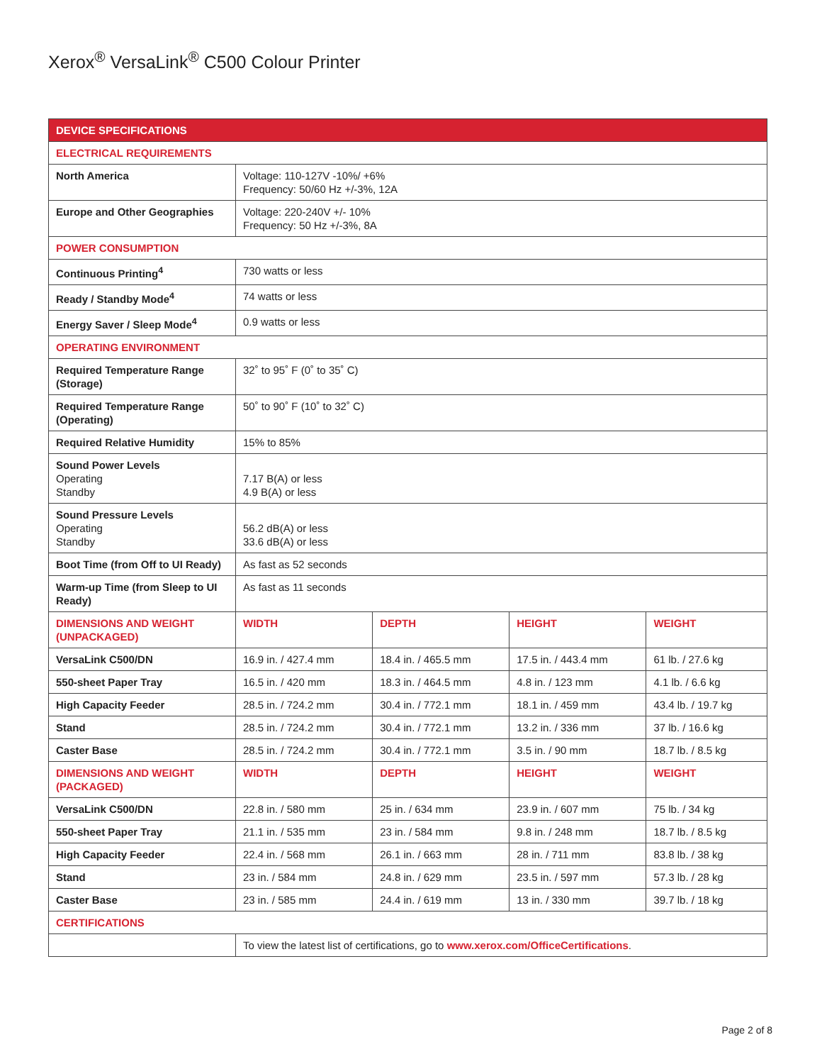Xerox<sup>®</sup> VersaLink<sup>®</sup> C500 Colour Printer
| DEVICE SPECIFICATIONS | | | | |
| --- | --- | --- | --- | --- |
| ELECTRICAL REQUIREMENTS | | | | |
| North America | Voltage: 110-127V -10%/ +6% Frequency: 50/60 Hz +/-3%, 12A | | | |
| Europe and Other Geographies | Voltage: 220-240V +/- 10% Frequency: 50 Hz +/-3%, 8A | | | |
| POWER CONSUMPTION | | | | |
| Continuous Printing<sup>4</sup> | 730 watts or less | | | |
| Ready / Standby Mode<sup>4</sup> | 74 watts or less | | | |
| Energy Saver / Sleep Mode<sup>4</sup> | 0.9 watts or less | | | |
| OPERATING ENVIRONMENT | | | | |
| Required Temperature Range (Storage) | 32˚ to 95˚ F (0˚ to 35˚ C) | | | |
| Required Temperature Range (Operating) | 50˚ to 90˚ F (10˚ to 32˚ C) | | | |
| Required Relative Humidity | 15% to 85% | | | |
| Sound Power Levels Operating Standby | 7.17 B(A) or less 4.9 B(A) or less | | | |
| Sound Pressure Levels Operating Standby | 56.2 dB(A) or less 33.6 dB(A) or less | | | |
| Boot Time (from Off to UI Ready) | As fast as 52 seconds | | | |
| Warm-up Time (from Sleep to UI Ready) | As fast as 11 seconds | | | |
| DIMENSIONS AND WEIGHT (UNPACKAGED) | WIDTH | DEPTH | HEIGHT | WEIGHT |
| VersaLink C500/DN | 16.9 in. / 427.4 mm | 18.4 in. / 465.5 mm | 17.5 in. / 443.4 mm | 61 lb. / 27.6 kg |
| 550-sheet Paper Tray | 16.5 in. / 420 mm | 18.3 in. / 464.5 mm | 4.8 in. / 123 mm | 4.1 lb. / 6.6 kg |
| High Capacity Feeder | 28.5 in. / 724.2 mm | 30.4 in. / 772.1 mm | 18.1 in. / 459 mm | 43.4 lb. / 19.7 kg |
| Stand | 28.5 in. / 724.2 mm | 30.4 in. / 772.1 mm | 13.2 in. / 336 mm | 37 lb. / 16.6 kg |
| Caster Base | 28.5 in. / 724.2 mm | 30.4 in. / 772.1 mm | 3.5 in. / 90 mm | 18.7 lb. / 8.5 kg |
| DIMENSIONS AND WEIGHT (PACKAGED) | WIDTH | DEPTH | HEIGHT | WEIGHT |
| VersaLink C500/DN | 22.8 in. / 580 mm | 25 in. / 634 mm | 23.9 in. / 607 mm | 75 lb. / 34 kg |
| 550-sheet Paper Tray | 21.1 in. / 535 mm | 23 in. / 584 mm | 9.8 in. / 248 mm | 18.7 lb. / 8.5 kg |
| High Capacity Feeder | 22.4 in. / 568 mm | 26.1 in. / 663 mm | 28 in. / 711 mm | 83.8 lb. / 38 kg |
| Stand | 23 in. / 584 mm | 24.8 in. / 629 mm | 23.5 in. / 597 mm | 57.3 lb. / 28 kg |
| Caster Base | 23 in. / 585 mm | 24.4 in. / 619 mm | 13 in. / 330 mm | 39.7 lb. / 18 kg |
| CERTIFICATIONS | | | | |
| | To view the latest list of certifications, go to www.xerox.com/OfficeCertifications . | | | |
Page 2 of 8